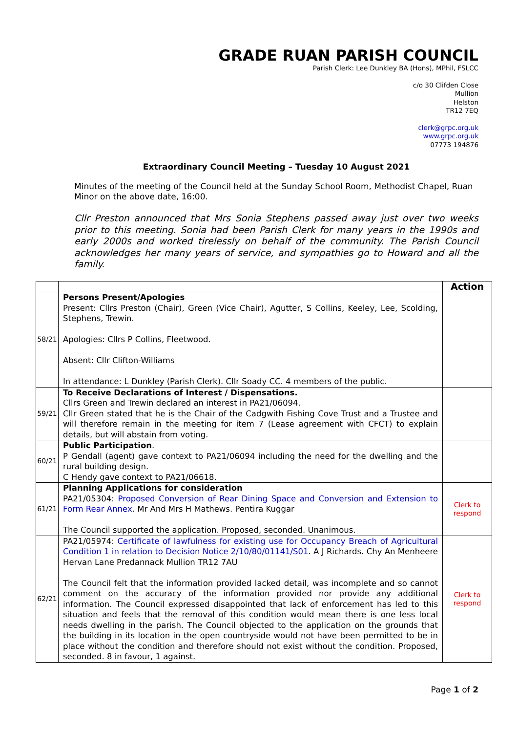GRADE RUAN PARISH COUNCIL
Parish Clerk: Lee Dunkley BA (Hons), MPhil, FSLCC
c/o 30 Clifden Close
Mullion
Helston
TR12 7EQ
clerk@grpc.org.uk
www.grpc.org.uk
07773 194876
Extraordinary Council Meeting – Tuesday 10 August 2021
Minutes of the meeting of the Council held at the Sunday School Room, Methodist Chapel, Ruan Minor on the above date, 16:00.
Cllr Preston announced that Mrs Sonia Stephens passed away just over two weeks prior to this meeting. Sonia had been Parish Clerk for many years in the 1990s and early 2000s and worked tirelessly on behalf of the community. The Parish Council acknowledges her many years of service, and sympathies go to Howard and all the family.
| | | Action |
| --- | --- | --- |
| 58/21 | Persons Present/Apologies Present: Cllrs Preston (Chair), Green (Vice Chair), Agutter, S Collins, Keeley, Lee, Scolding, Stephens, Trewin. Apologies: Cllrs P Collins, Fleetwood. Absent: Cllr Clifton-Williams In attendance: L Dunkley (Parish Clerk). Cllr Soady CC. 4 members of the public. | |
| 59/21 | To Receive Declarations of Interest / Dispensations. Cllrs Green and Trewin declared an interest in PA21/06094. Cllr Green stated that he is the Chair of the Cadgwith Fishing Cove Trust and a Trustee and will therefore remain in the meeting for item 7 (Lease agreement with CFCT) to explain details, but will abstain from voting. | |
| 60/21 | Public Participation . P Gendall (agent) gave context to PA21/06094 including the need for the dwelling and the rural building design. C Hendy gave context to PA21/06618. | |
| 61/21 | Planning Applications for consideration PA21/05304: Proposed Conversion of Rear Dining Space and Conversion and Extension to Form Rear Annex . Mr And Mrs H Mathews. Pentira Kuggar The Council supported the application. Proposed, seconded. Unanimous. | Clerk to respond |
| 62/21 | PA21/05974: Certificate of lawfulness for existing use for Occupancy Breach of Agricultural Condition 1 in relation to Decision Notice 2/10/80/01141/S01 . A J Richards. Chy An Menheere Hervan Lane Predannack Mullion TR12 7AU The Council felt that the information provided lacked detail, was incomplete and so cannot comment on the accuracy of the information provided nor provide any additional information. The Council expressed disappointed that lack of enforcement has led to this situation and feels that the removal of this condition would mean there is one less local needs dwelling in the parish. The Council objected to the application on the grounds that the building in its location in the open countryside would not have been permitted to be in place without the condition and therefore should not exist without the condition. Proposed, seconded. 8 in favour, 1 against. | Clerk to respond |
Page 1 of 2